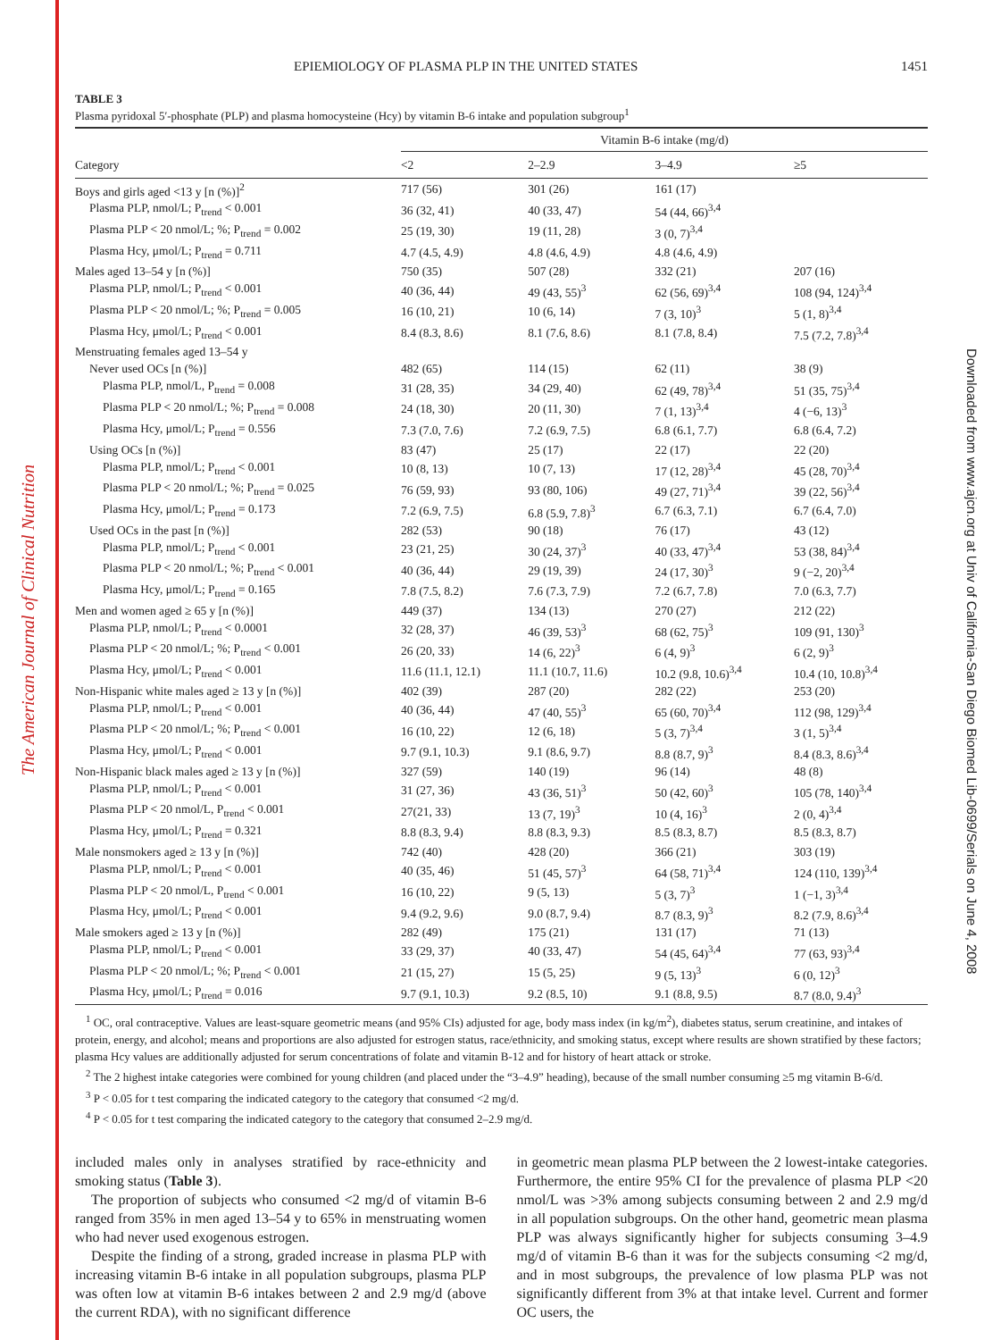The American Journal of Clinical Nutrition
Downloaded from www.ajcn.org at Univ of California-San Diego Biomed Lib-0699/Serials on June 4, 2008
EPIEMIOLOGY OF PLASMA PLP IN THE UNITED STATES 1451
TABLE 3
Plasma pyridoxal 5′-phosphate (PLP) and plasma homocysteine (Hcy) by vitamin B-6 intake and population subgroup<sup>1</sup>
| | Vitamin B-6 intake (mg/d) | | | |
| --- | --- | --- | --- | --- |
| Category | <2 | 2–2.9 | 3–4.9 | ≥5 |
| Boys and girls aged <13 y [n (%)]<sup>2</sup> | 717 (56) | 301 (26) | 161 (17) | |
| Plasma PLP, nmol/L; P<sub>trend</sub> < 0.001 | 36 (32, 41) | 40 (33, 47) | 54 (44, 66)<sup>3,4</sup> | |
| Plasma PLP < 20 nmol/L; %; P<sub>trend</sub> = 0.002 | 25 (19, 30) | 19 (11, 28) | 3 (0, 7)<sup>3,4</sup> | |
| Plasma Hcy, μmol/L; P<sub>trend</sub> = 0.711 | 4.7 (4.5, 4.9) | 4.8 (4.6, 4.9) | 4.8 (4.6, 4.9) | |
| Males aged 13–54 y [n (%)] | 750 (35) | 507 (28) | 332 (21) | 207 (16) |
| Plasma PLP, nmol/L; P<sub>trend</sub> < 0.001 | 40 (36, 44) | 49 (43, 55)<sup>3</sup> | 62 (56, 69)<sup>3,4</sup> | 108 (94, 124)<sup>3,4</sup> |
| Plasma PLP < 20 nmol/L; %; P<sub>trend</sub> = 0.005 | 16 (10, 21) | 10 (6, 14) | 7 (3, 10)<sup>3</sup> | 5 (1, 8)<sup>3,4</sup> |
| Plasma Hcy, μmol/L; P<sub>trend</sub> < 0.001 | 8.4 (8.3, 8.6) | 8.1 (7.6, 8.6) | 8.1 (7.8, 8.4) | 7.5 (7.2, 7.8)<sup>3,4</sup> |
| Menstruating females aged 13–54 y | | | | |
| Never used OCs [n (%)] | 482 (65) | 114 (15) | 62 (11) | 38 (9) |
| Plasma PLP, nmol/L, P<sub>trend</sub> = 0.008 | 31 (28, 35) | 34 (29, 40) | 62 (49, 78)<sup>3,4</sup> | 51 (35, 75)<sup>3,4</sup> |
| Plasma PLP < 20 nmol/L; %; P<sub>trend</sub> = 0.008 | 24 (18, 30) | 20 (11, 30) | 7 (1, 13)<sup>3,4</sup> | 4 (−6, 13)<sup>3</sup> |
| Plasma Hcy, μmol/L; P<sub>trend</sub> = 0.556 | 7.3 (7.0, 7.6) | 7.2 (6.9, 7.5) | 6.8 (6.1, 7.7) | 6.8 (6.4, 7.2) |
| Using OCs [n (%)] | 83 (47) | 25 (17) | 22 (17) | 22 (20) |
| Plasma PLP, nmol/L; P<sub>trend</sub> < 0.001 | 10 (8, 13) | 10 (7, 13) | 17 (12, 28)<sup>3,4</sup> | 45 (28, 70)<sup>3,4</sup> |
| Plasma PLP < 20 nmol/L; %; P<sub>trend</sub> = 0.025 | 76 (59, 93) | 93 (80, 106) | 49 (27, 71)<sup>3,4</sup> | 39 (22, 56)<sup>3,4</sup> |
| Plasma Hcy, μmol/L; P<sub>trend</sub> = 0.173 | 7.2 (6.9, 7.5) | 6.8 (5.9, 7.8)<sup>3</sup> | 6.7 (6.3, 7.1) | 6.7 (6.4, 7.0) |
| Used OCs in the past [n (%)] | 282 (53) | 90 (18) | 76 (17) | 43 (12) |
| Plasma PLP, nmol/L; P<sub>trend</sub> < 0.001 | 23 (21, 25) | 30 (24, 37)<sup>3</sup> | 40 (33, 47)<sup>3,4</sup> | 53 (38, 84)<sup>3,4</sup> |
| Plasma PLP < 20 nmol/L; %; P<sub>trend</sub> < 0.001 | 40 (36, 44) | 29 (19, 39) | 24 (17, 30)<sup>3</sup> | 9 (−2, 20)<sup>3,4</sup> |
| Plasma Hcy, μmol/L; P<sub>trend</sub> = 0.165 | 7.8 (7.5, 8.2) | 7.6 (7.3, 7.9) | 7.2 (6.7, 7.8) | 7.0 (6.3, 7.7) |
| Men and women aged ≥ 65 y [n (%)] | 449 (37) | 134 (13) | 270 (27) | 212 (22) |
| Plasma PLP, nmol/L; P<sub>trend</sub> < 0.0001 | 32 (28, 37) | 46 (39, 53)<sup>3</sup> | 68 (62, 75)<sup>3</sup> | 109 (91, 130)<sup>3</sup> |
| Plasma PLP < 20 nmol/L; %; P<sub>trend</sub> < 0.001 | 26 (20, 33) | 14 (6, 22)<sup>3</sup> | 6 (4, 9)<sup>3</sup> | 6 (2, 9)<sup>3</sup> |
| Plasma Hcy, μmol/L; P<sub>trend</sub> < 0.001 | 11.6 (11.1, 12.1) | 11.1 (10.7, 11.6) | 10.2 (9.8, 10.6)<sup>3,4</sup> | 10.4 (10, 10.8)<sup>3,4</sup> |
| Non-Hispanic white males aged ≥ 13 y [n (%)] | 402 (39) | 287 (20) | 282 (22) | 253 (20) |
| Plasma PLP, nmol/L; P<sub>trend</sub> < 0.001 | 40 (36, 44) | 47 (40, 55)<sup>3</sup> | 65 (60, 70)<sup>3,4</sup> | 112 (98, 129)<sup>3,4</sup> |
| Plasma PLP < 20 nmol/L; %; P<sub>trend</sub> < 0.001 | 16 (10, 22) | 12 (6, 18) | 5 (3, 7)<sup>3,4</sup> | 3 (1, 5)<sup>3,4</sup> |
| Plasma Hcy, μmol/L; P<sub>trend</sub> < 0.001 | 9.7 (9.1, 10.3) | 9.1 (8.6, 9.7) | 8.8 (8.7, 9)<sup>3</sup> | 8.4 (8.3, 8.6)<sup>3,4</sup> |
| Non-Hispanic black males aged ≥ 13 y [n (%)] | 327 (59) | 140 (19) | 96 (14) | 48 (8) |
| Plasma PLP, nmol/L; P<sub>trend</sub> < 0.001 | 31 (27, 36) | 43 (36, 51)<sup>3</sup> | 50 (42, 60)<sup>3</sup> | 105 (78, 140)<sup>3,4</sup> |
| Plasma PLP < 20 nmol/L, P<sub>trend</sub> < 0.001 | 27(21, 33) | 13 (7, 19)<sup>3</sup> | 10 (4, 16)<sup>3</sup> | 2 (0, 4)<sup>3,4</sup> |
| Plasma Hcy, μmol/L; P<sub>trend</sub> = 0.321 | 8.8 (8.3, 9.4) | 8.8 (8.3, 9.3) | 8.5 (8.3, 8.7) | 8.5 (8.3, 8.7) |
| Male nonsmokers aged ≥ 13 y [n (%)] | 742 (40) | 428 (20) | 366 (21) | 303 (19) |
| Plasma PLP, nmol/L; P<sub>trend</sub> < 0.001 | 40 (35, 46) | 51 (45, 57)<sup>3</sup> | 64 (58, 71)<sup>3,4</sup> | 124 (110, 139)<sup>3,4</sup> |
| Plasma PLP < 20 nmol/L, P<sub>trend</sub> < 0.001 | 16 (10, 22) | 9 (5, 13) | 5 (3, 7)<sup>3</sup> | 1 (−1, 3)<sup>3,4</sup> |
| Plasma Hcy, μmol/L; P<sub>trend</sub> < 0.001 | 9.4 (9.2, 9.6) | 9.0 (8.7, 9.4) | 8.7 (8.3, 9)<sup>3</sup> | 8.2 (7.9, 8.6)<sup>3,4</sup> |
| Male smokers aged ≥ 13 y [n (%)] | 282 (49) | 175 (21) | 131 (17) | 71 (13) |
| Plasma PLP, nmol/L; P<sub>trend</sub> < 0.001 | 33 (29, 37) | 40 (33, 47) | 54 (45, 64)<sup>3,4</sup> | 77 (63, 93)<sup>3,4</sup> |
| Plasma PLP < 20 nmol/L; %; P<sub>trend</sub> < 0.001 | 21 (15, 27) | 15 (5, 25) | 9 (5, 13)<sup>3</sup> | 6 (0, 12)<sup>3</sup> |
| Plasma Hcy, μmol/L; P<sub>trend</sub> = 0.016 | 9.7 (9.1, 10.3) | 9.2 (8.5, 10) | 9.1 (8.8, 9.5) | 8.7 (8.0, 9.4)<sup>3</sup> |
<sup>1</sup> OC, oral contraceptive. Values are least-square geometric means (and 95% CIs) adjusted for age, body mass index (in kg/m<sup>2</sup>), diabetes status, serum creatinine, and intakes of protein, energy, and alcohol; means and proportions are also adjusted for estrogen status, race/ethnicity, and smoking status, except where results are shown stratified by these factors; plasma Hcy values are additionally adjusted for serum concentrations of folate and vitamin B-12 and for history of heart attack or stroke.
<sup>2</sup> The 2 highest intake categories were combined for young children (and placed under the “3–4.9” heading), because of the small number consuming ≥5 mg vitamin B-6/d.
<sup>3</sup> P < 0.05 for t test comparing the indicated category to the category that consumed <2 mg/d.
<sup>4</sup> P < 0.05 for t test comparing the indicated category to the category that consumed 2–2.9 mg/d.
included males only in analyses stratified by race-ethnicity and smoking status (Table 3).
The proportion of subjects who consumed <2 mg/d of vitamin B-6 ranged from 35% in men aged 13–54 y to 65% in menstruating women who had never used exogenous estrogen.
Despite the finding of a strong, graded increase in plasma PLP with increasing vitamin B-6 intake in all population subgroups, plasma PLP was often low at vitamin B-6 intakes between 2 and 2.9 mg/d (above the current RDA), with no significant difference
in geometric mean plasma PLP between the 2 lowest-intake categories. Furthermore, the entire 95% CI for the prevalence of plasma PLP <20 nmol/L was >3% among subjects consuming between 2 and 2.9 mg/d in all population subgroups. On the other hand, geometric mean plasma PLP was always significantly higher for subjects consuming 3–4.9 mg/d of vitamin B-6 than it was for the subjects consuming <2 mg/d, and in most subgroups, the prevalence of low plasma PLP was not significantly different from 3% at that intake level. Current and former OC users, the